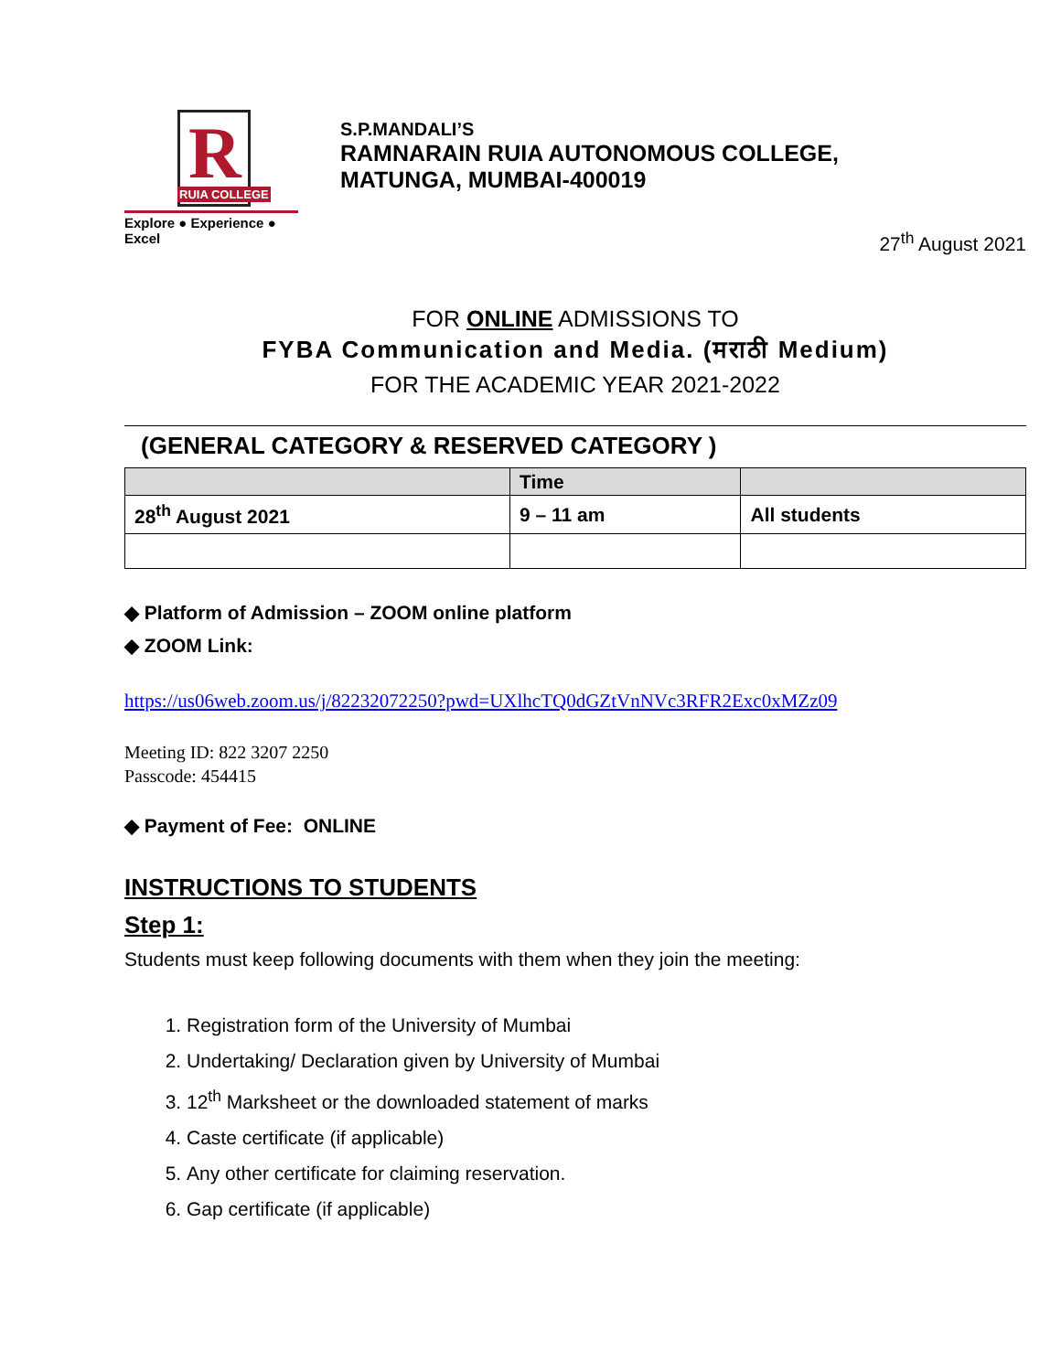R
RUIA COLLEGE
Explore ● Experience ● Excel
S.P.MANDALI’S
RAMNARAIN RUIA AUTONOMOUS COLLEGE,
MATUNGA, MUMBAI-400019
27<sup>th</sup> August 2021
FOR ONLINE ADMISSIONS TO
FYBA Communication and Media. (मराठी Medium)
FOR THE ACADEMIC YEAR 2021-2022
(GENERAL CATEGORY & RESERVED CATEGORY )
| | Time | |
| --- | --- | --- |
| 28<sup>th</sup> August 2021 | 9 – 11 am | All students |
◆ Platform of Admission – ZOOM online platform
◆ ZOOM Link:
https://us06web.zoom.us/j/82232072250?pwd=UXlhcTQ0dGZtVnNVc3RFR2Exc0xMZz09
Meeting ID: 822 3207 2250
Passcode: 454415
◆ Payment of Fee: ONLINE
INSTRUCTIONS TO STUDENTS
Step 1:
Students must keep following documents with them when they join the meeting:
1. Registration form of the University of Mumbai
2. Undertaking/ Declaration given by University of Mumbai
3. 12<sup>th</sup> Marksheet or the downloaded statement of marks
4. Caste certificate (if applicable)
5. Any other certificate for claiming reservation.
6. Gap certificate (if applicable)